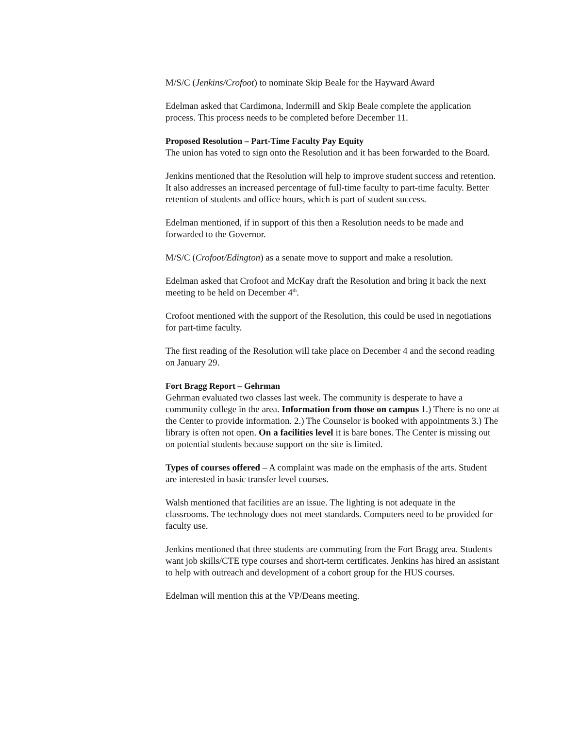M/S/C (Jenkins/Crofoot) to nominate Skip Beale for the Hayward Award
Edelman asked that Cardimona, Indermill and Skip Beale complete the application process. This process needs to be completed before December 11.
Proposed Resolution – Part-Time Faculty Pay Equity
The union has voted to sign onto the Resolution and it has been forwarded to the Board.
Jenkins mentioned that the Resolution will help to improve student success and retention. It also addresses an increased percentage of full-time faculty to part-time faculty. Better retention of students and office hours, which is part of student success.
Edelman mentioned, if in support of this then a Resolution needs to be made and forwarded to the Governor.
M/S/C (Crofoot/Edington) as a senate move to support and make a resolution.
Edelman asked that Crofoot and McKay draft the Resolution and bring it back the next meeting to be held on December 4<sup>th</sup>.
Crofoot mentioned with the support of the Resolution, this could be used in negotiations for part-time faculty.
The first reading of the Resolution will take place on December 4 and the second reading on January 29.
Fort Bragg Report – Gehrman
Gehrman evaluated two classes last week. The community is desperate to have a community college in the area. Information from those on campus 1.) There is no one at the Center to provide information. 2.) The Counselor is booked with appointments 3.) The library is often not open. On a facilities level it is bare bones. The Center is missing out on potential students because support on the site is limited.
Types of courses offered – A complaint was made on the emphasis of the arts. Student are interested in basic transfer level courses.
Walsh mentioned that facilities are an issue. The lighting is not adequate in the classrooms. The technology does not meet standards. Computers need to be provided for faculty use.
Jenkins mentioned that three students are commuting from the Fort Bragg area. Students want job skills/CTE type courses and short-term certificates. Jenkins has hired an assistant to help with outreach and development of a cohort group for the HUS courses.
Edelman will mention this at the VP/Deans meeting.